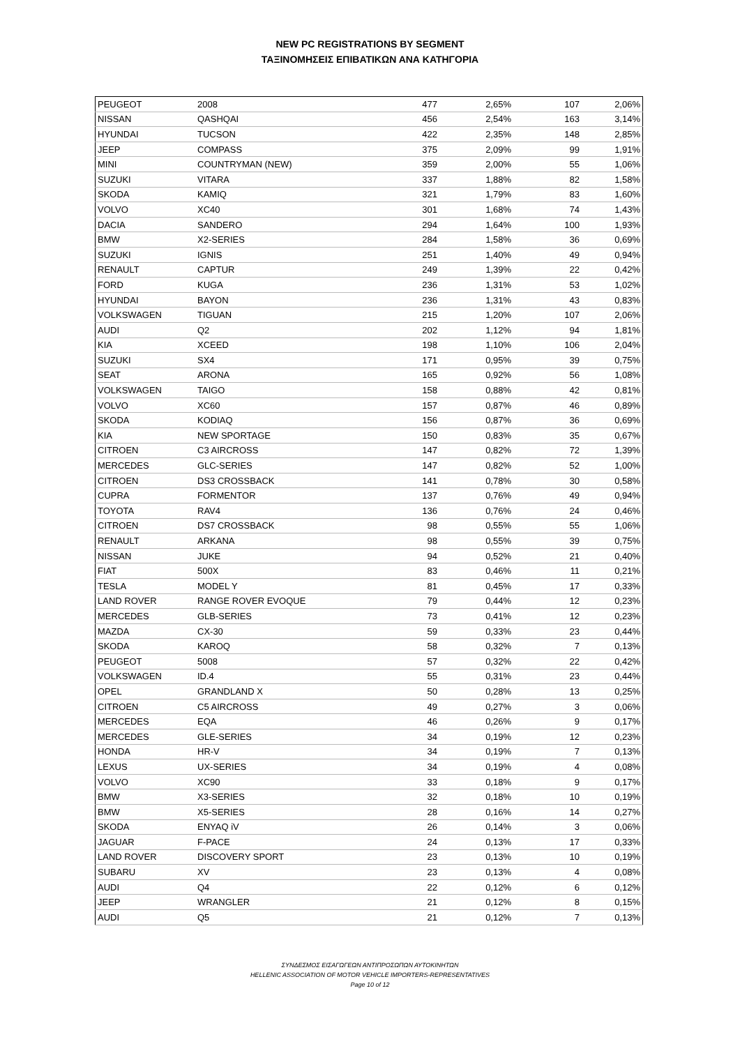NEW PC REGISTRATIONS BY SEGMENT
ΤΑΞΙΝΟΜΗΣΕΙΣ ΕΠΙΒΑΤΙΚΩΝ ΑΝΑ ΚΑΤΗΓΟΡΙΑ
| PEUGEOT | 2008 | 477 | 2,65% | 107 | 2,06% |
| NISSAN | QASHQAI | 456 | 2,54% | 163 | 3,14% |
| HYUNDAI | TUCSON | 422 | 2,35% | 148 | 2,85% |
| JEEP | COMPASS | 375 | 2,09% | 99 | 1,91% |
| MINI | COUNTRYMAN (NEW) | 359 | 2,00% | 55 | 1,06% |
| SUZUKI | VITARA | 337 | 1,88% | 82 | 1,58% |
| SKODA | KAMIQ | 321 | 1,79% | 83 | 1,60% |
| VOLVO | XC40 | 301 | 1,68% | 74 | 1,43% |
| DACIA | SANDERO | 294 | 1,64% | 100 | 1,93% |
| BMW | X2-SERIES | 284 | 1,58% | 36 | 0,69% |
| SUZUKI | IGNIS | 251 | 1,40% | 49 | 0,94% |
| RENAULT | CAPTUR | 249 | 1,39% | 22 | 0,42% |
| FORD | KUGA | 236 | 1,31% | 53 | 1,02% |
| HYUNDAI | BAYON | 236 | 1,31% | 43 | 0,83% |
| VOLKSWAGEN | TIGUAN | 215 | 1,20% | 107 | 2,06% |
| AUDI | Q2 | 202 | 1,12% | 94 | 1,81% |
| KIA | XCEED | 198 | 1,10% | 106 | 2,04% |
| SUZUKI | SX4 | 171 | 0,95% | 39 | 0,75% |
| SEAT | ARONA | 165 | 0,92% | 56 | 1,08% |
| VOLKSWAGEN | TAIGO | 158 | 0,88% | 42 | 0,81% |
| VOLVO | XC60 | 157 | 0,87% | 46 | 0,89% |
| SKODA | KODIAQ | 156 | 0,87% | 36 | 0,69% |
| KIA | NEW SPORTAGE | 150 | 0,83% | 35 | 0,67% |
| CITROEN | C3 AIRCROSS | 147 | 0,82% | 72 | 1,39% |
| MERCEDES | GLC-SERIES | 147 | 0,82% | 52 | 1,00% |
| CITROEN | DS3 CROSSBACK | 141 | 0,78% | 30 | 0,58% |
| CUPRA | FORMENTOR | 137 | 0,76% | 49 | 0,94% |
| TOYOTA | RAV4 | 136 | 0,76% | 24 | 0,46% |
| CITROEN | DS7 CROSSBACK | 98 | 0,55% | 55 | 1,06% |
| RENAULT | ARKANA | 98 | 0,55% | 39 | 0,75% |
| NISSAN | JUKE | 94 | 0,52% | 21 | 0,40% |
| FIAT | 500X | 83 | 0,46% | 11 | 0,21% |
| TESLA | MODEL Y | 81 | 0,45% | 17 | 0,33% |
| LAND ROVER | RANGE ROVER EVOQUE | 79 | 0,44% | 12 | 0,23% |
| MERCEDES | GLB-SERIES | 73 | 0,41% | 12 | 0,23% |
| MAZDA | CX-30 | 59 | 0,33% | 23 | 0,44% |
| SKODA | KAROQ | 58 | 0,32% | 7 | 0,13% |
| PEUGEOT | 5008 | 57 | 0,32% | 22 | 0,42% |
| VOLKSWAGEN | ID.4 | 55 | 0,31% | 23 | 0,44% |
| OPEL | GRANDLAND X | 50 | 0,28% | 13 | 0,25% |
| CITROEN | C5 AIRCROSS | 49 | 0,27% | 3 | 0,06% |
| MERCEDES | EQA | 46 | 0,26% | 9 | 0,17% |
| MERCEDES | GLE-SERIES | 34 | 0,19% | 12 | 0,23% |
| HONDA | HR-V | 34 | 0,19% | 7 | 0,13% |
| LEXUS | UX-SERIES | 34 | 0,19% | 4 | 0,08% |
| VOLVO | XC90 | 33 | 0,18% | 9 | 0,17% |
| BMW | X3-SERIES | 32 | 0,18% | 10 | 0,19% |
| BMW | X5-SERIES | 28 | 0,16% | 14 | 0,27% |
| SKODA | ENYAQ iV | 26 | 0,14% | 3 | 0,06% |
| JAGUAR | F-PACE | 24 | 0,13% | 17 | 0,33% |
| LAND ROVER | DISCOVERY SPORT | 23 | 0,13% | 10 | 0,19% |
| SUBARU | XV | 23 | 0,13% | 4 | 0,08% |
| AUDI | Q4 | 22 | 0,12% | 6 | 0,12% |
| JEEP | WRANGLER | 21 | 0,12% | 8 | 0,15% |
| AUDI | Q5 | 21 | 0,12% | 7 | 0,13% |
ΣΥΝΔΕΣΜΟΣ ΕΙΣΑΓΩΓΕΩΝ ΑΝΤΙΠΡΟΣΩΠΩΝ ΑΥΤΟΚΙΝΗΤΩΝ
HELLENIC ASSOCIATION OF MOTOR VEHICLE IMPORTERS-REPRESENTATIVES
Page 10 of 12